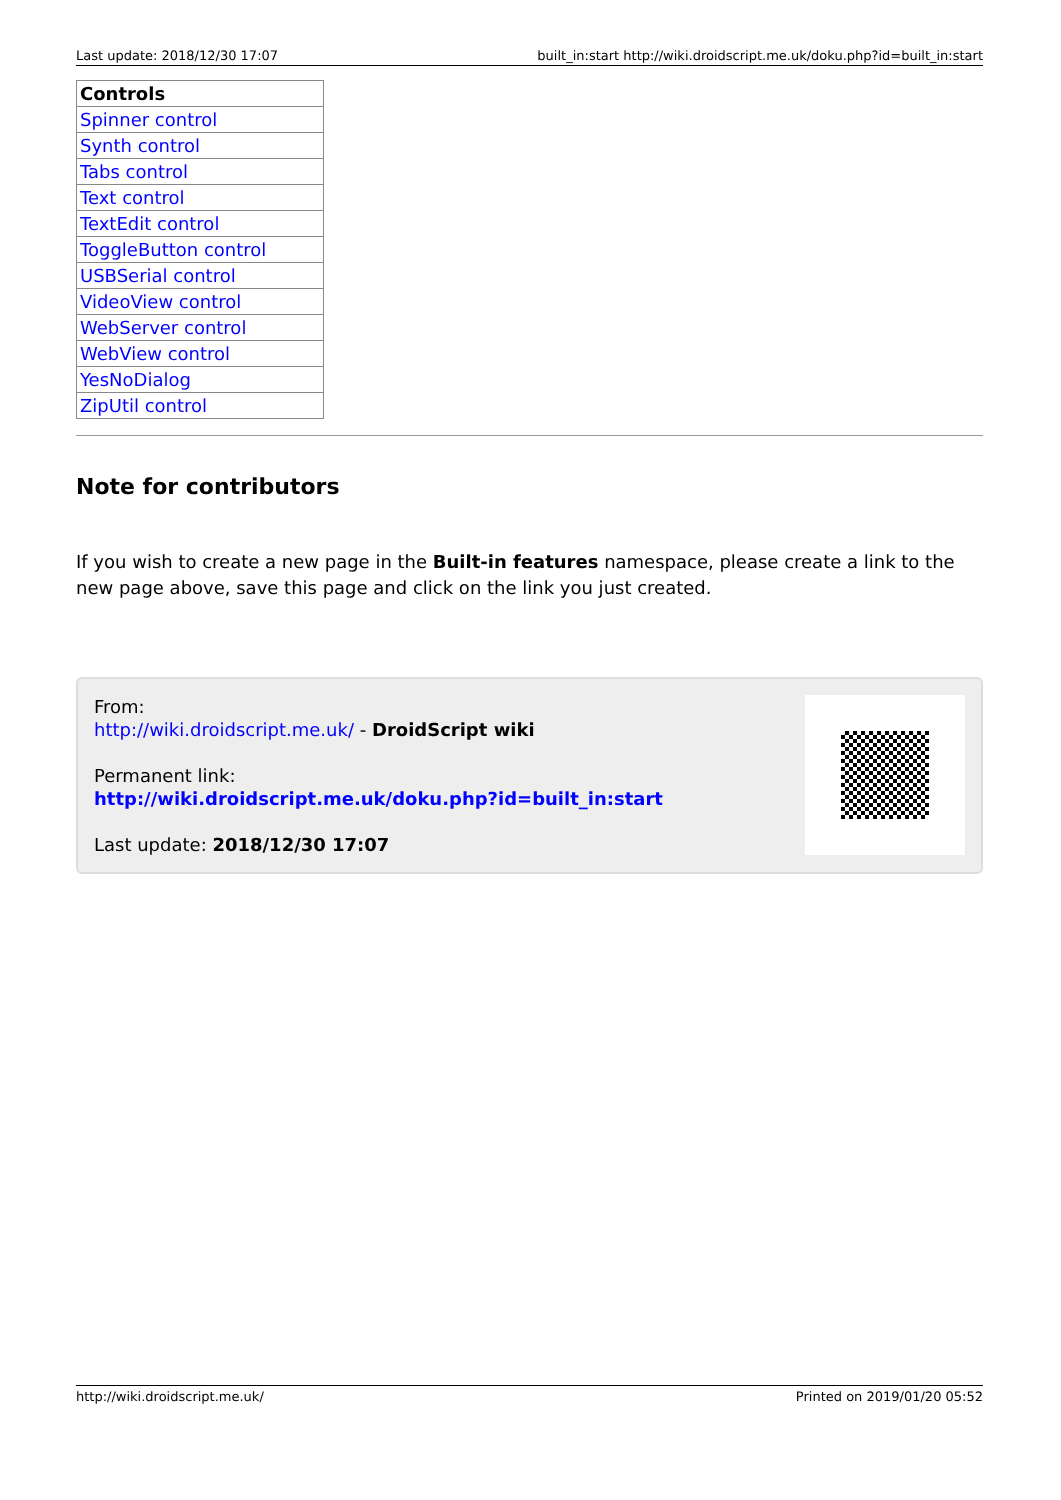Last update: 2018/12/30 17:07 built_in:start http://wiki.droidscript.me.uk/doku.php?id=built_in:start
| Controls |
| --- |
| Spinner control |
| Synth control |
| Tabs control |
| Text control |
| TextEdit control |
| ToggleButton control |
| USBSerial control |
| VideoView control |
| WebServer control |
| WebView control |
| YesNoDialog |
| ZipUtil control |
Note for contributors
If you wish to create a new page in the Built-in features namespace, please create a link to the new page above, save this page and click on the link you just created.
From:
http://wiki.droidscript.me.uk/ - DroidScript wiki
Permanent link:
http://wiki.droidscript.me.uk/doku.php?id=built_in:start
Last update: 2018/12/30 17:07
http://wiki.droidscript.me.uk/ Printed on 2019/01/20 05:52